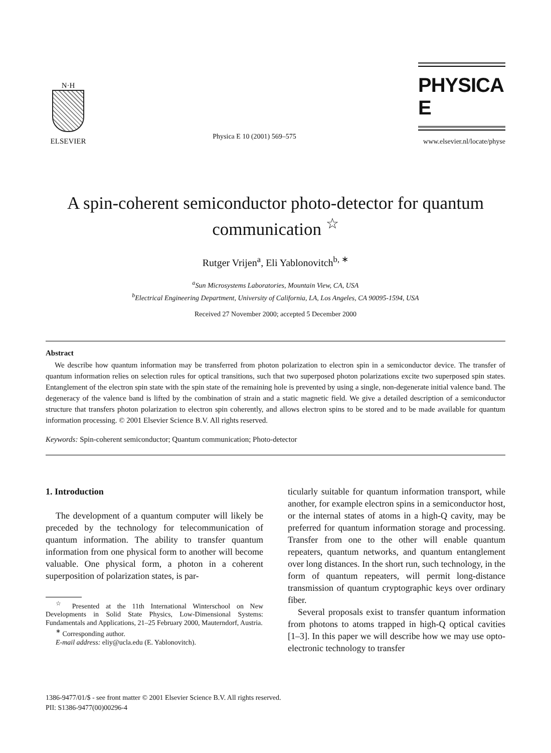N·H
ELSEVIER
Physica E 10 (2001) 569–575
PHYSICA E
www.elsevier.nl/locate/physe
A spin-coherent semiconductor photo-detector for quantum communication <sup>☆</sup>
Rutger Vrijen<sup>a</sup>, Eli Yablonovitch<sup>b, ∗</sup>
<sup>a</sup> Sun Microsystems Laboratories, Mountain View, CA, USA
<sup>b</sup> Electrical Engineering Department, University of California, LA, Los Angeles, CA 90095-1594, USA
Received 27 November 2000; accepted 5 December 2000
Abstract
We describe how quantum information may be transferred from photon polarization to electron spin in a semiconductor device. The transfer of quantum information relies on selection rules for optical transitions, such that two superposed photon polarizations excite two superposed spin states. Entanglement of the electron spin state with the spin state of the remaining hole is prevented by using a single, non-degenerate initial valence band. The degeneracy of the valence band is lifted by the combination of strain and a static magnetic field. We give a detailed description of a semiconductor structure that transfers photon polarization to electron spin coherently, and allows electron spins to be stored and to be made available for quantum information processing. © 2001 Elsevier Science B.V. All rights reserved.
Keywords: Spin-coherent semiconductor; Quantum communication; Photo-detector
1. Introduction
The development of a quantum computer will likely be preceded by the technology for telecommunication of quantum information. The ability to transfer quantum information from one physical form to another will become valuable. One physical form, a photon in a coherent superposition of polarization states, is par-
<sup>☆</sup> Presented at the 11th International Winterschool on New Developments in Solid State Physics, Low-Dimensional Systems: Fundamentals and Applications, 21–25 February 2000, Mauterndorf, Austria.
<sup>∗</sup> Corresponding author.
E-mail address: eliy@ucla.edu (E. Yablonovitch).
ticularly suitable for quantum information transport, while another, for example electron spins in a semiconductor host, or the internal states of atoms in a high-Q cavity, may be preferred for quantum information storage and processing. Transfer from one to the other will enable quantum repeaters, quantum networks, and quantum entanglement over long distances. In the short run, such technology, in the form of quantum repeaters, will permit long-distance transmission of quantum cryptographic keys over ordinary fiber.
Several proposals exist to transfer quantum information from photons to atoms trapped in high-Q optical cavities [1–3]. In this paper we will describe how we may use opto-electronic technology to transfer
1386-9477/01/$ - see front matter © 2001 Elsevier Science B.V. All rights reserved.
PII: S1386-9477(00)00296-4